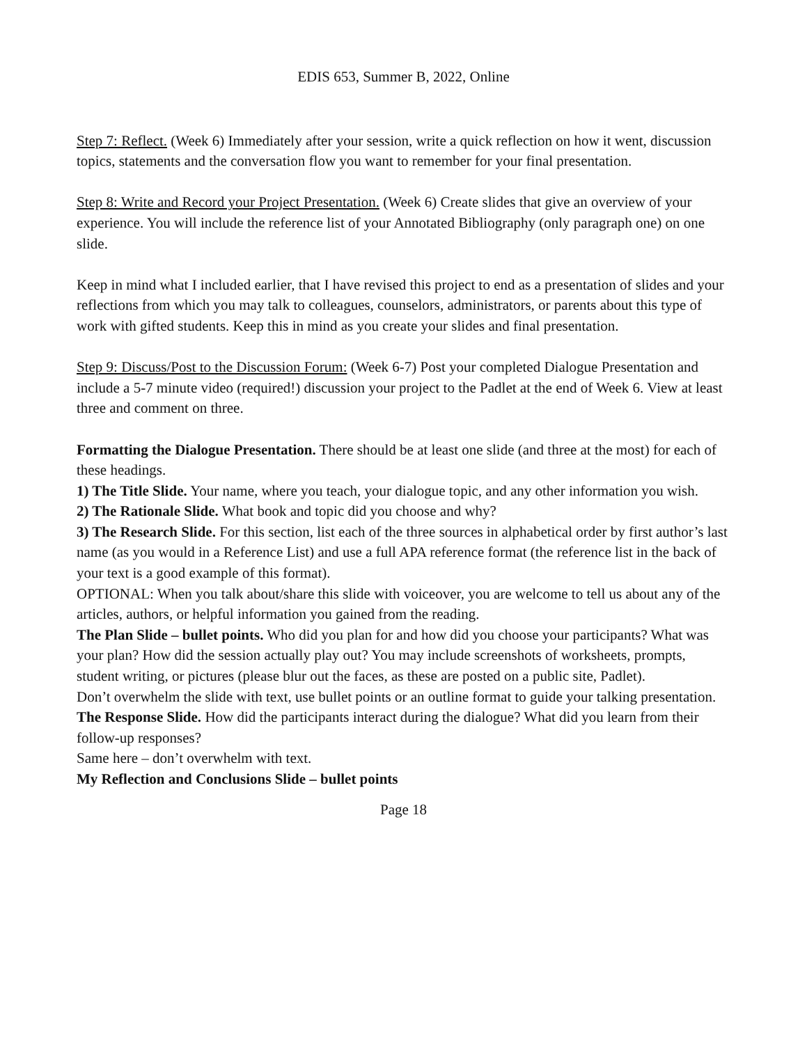EDIS 653, Summer B, 2022, Online
Step 7: Reflect. (Week 6) Immediately after your session, write a quick reflection on how it went, discussion topics, statements and the conversation flow you want to remember for your final presentation.
Step 8: Write and Record your Project Presentation. (Week 6) Create slides that give an overview of your experience. You will include the reference list of your Annotated Bibliography (only paragraph one) on one slide.
Keep in mind what I included earlier, that I have revised this project to end as a presentation of slides and your reflections from which you may talk to colleagues, counselors, administrators, or parents about this type of work with gifted students. Keep this in mind as you create your slides and final presentation.
Step 9: Discuss/Post to the Discussion Forum: (Week 6-7) Post your completed Dialogue Presentation and include a 5-7 minute video (required!) discussion your project to the Padlet at the end of Week 6. View at least three and comment on three.
Formatting the Dialogue Presentation. There should be at least one slide (and three at the most) for each of these headings.
1) The Title Slide. Your name, where you teach, your dialogue topic, and any other information you wish.
2) The Rationale Slide. What book and topic did you choose and why?
3) The Research Slide. For this section, list each of the three sources in alphabetical order by first author’s last name (as you would in a Reference List) and use a full APA reference format (the reference list in the back of your text is a good example of this format).
OPTIONAL: When you talk about/share this slide with voiceover, you are welcome to tell us about any of the articles, authors, or helpful information you gained from the reading.
The Plan Slide – bullet points. Who did you plan for and how did you choose your participants? What was your plan? How did the session actually play out? You may include screenshots of worksheets, prompts, student writing, or pictures (please blur out the faces, as these are posted on a public site, Padlet).
Don’t overwhelm the slide with text, use bullet points or an outline format to guide your talking presentation.
The Response Slide. How did the participants interact during the dialogue? What did you learn from their follow-up responses?
Same here – don’t overwhelm with text.
My Reflection and Conclusions Slide – bullet points
Page 18